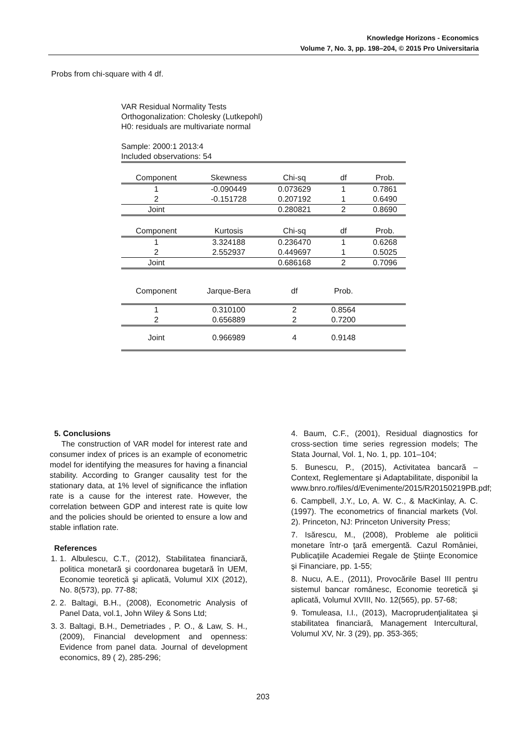Knowledge Horizons - Economics
Volume 7, No. 3, pp. 198–204, © 2015 Pro Universitaria
Probs from chi-square with 4 df.
VAR Residual Normality Tests
Orthogonalization: Cholesky (Lutkepohl)
H0: residuals are multivariate normal
Sample: 2000:1 2013:4
Included observations: 54
| Component | Skewness | Chi-sq | df | Prob. |
| --- | --- | --- | --- | --- |
| 1 | -0.090449 | 0.073629 | 1 | 0.7861 |
| 2 | -0.151728 | 0.207192 | 1 | 0.6490 |
| Joint | | 0.280821 | 2 | 0.8690 |
| Component | Kurtosis | Chi-sq | df | Prob. |
| 1 | 3.324188 | 0.236470 | 1 | 0.6268 |
| 2 | 2.552937 | 0.449697 | 1 | 0.5025 |
| Joint | | 0.686168 | 2 | 0.7096 |
| Component | Jarque-Bera | df | Prob. | |
| 1 | 0.310100 | 2 | 0.8564 | |
| 2 | 0.656889 | 2 | 0.7200 | |
| Joint | 0.966989 | 4 | 0.9148 | |
5. Conclusions
The construction of VAR model for interest rate and consumer index of prices is an example of econometric model for identifying the measures for having a financial stability. According to Granger causality test for the stationary data, at 1% level of significance the inflation rate is a cause for the interest rate. However, the correlation between GDP and interest rate is quite low and the policies should be oriented to ensure a low and stable inflation rate.
References
1. 1. Albulescu, C.T., (2012), Stabilitatea financiară, politica monetară şi coordonarea bugetară în UEM, Economie teoretică şi aplicată, Volumul XIX (2012), No. 8(573), pp. 77-88;
2. 2. Baltagi, B.H., (2008), Econometric Analysis of Panel Data, vol.1, John Wiley & Sons Ltd;
3. 3. Baltagi, B.H., Demetriades , P. O., & Law, S. H., (2009), Financial development and openness: Evidence from panel data. Journal of development economics, 89 ( 2), 285-296;
4. Baum, C.F., (2001), Residual diagnostics for cross-section time series regression models; The Stata Journal, Vol. 1, No. 1, pp. 101–104;
5. Bunescu, P., (2015), Activitatea bancară – Context, Reglementare şi Adaptabilitate, disponibil la www.bnro.ro/files/d/Evenimente/2015/R20150219PB.pdf;
6. Campbell, J.Y., Lo, A. W. C., & MacKinlay, A. C. (1997). The econometrics of financial markets (Vol. 2). Princeton, NJ: Princeton University Press;
7. Isărescu, M., (2008), Probleme ale politicii monetare într-o ţară emergentă. Cazul României, Publicaţiile Academiei Regale de Ştiinţe Economice şi Financiare, pp. 1-55;
8. Nucu, A.E., (2011), Provocările Basel III pentru sistemul bancar românesc, Economie teoretică şi aplicată, Volumul XVIII, No. 12(565), pp. 57-68;
9. Tomuleasa, I.I., (2013), Macroprudenţialitatea şi stabilitatea financiară, Management Intercultural, Volumul XV, Nr. 3 (29), pp. 353-365;
203